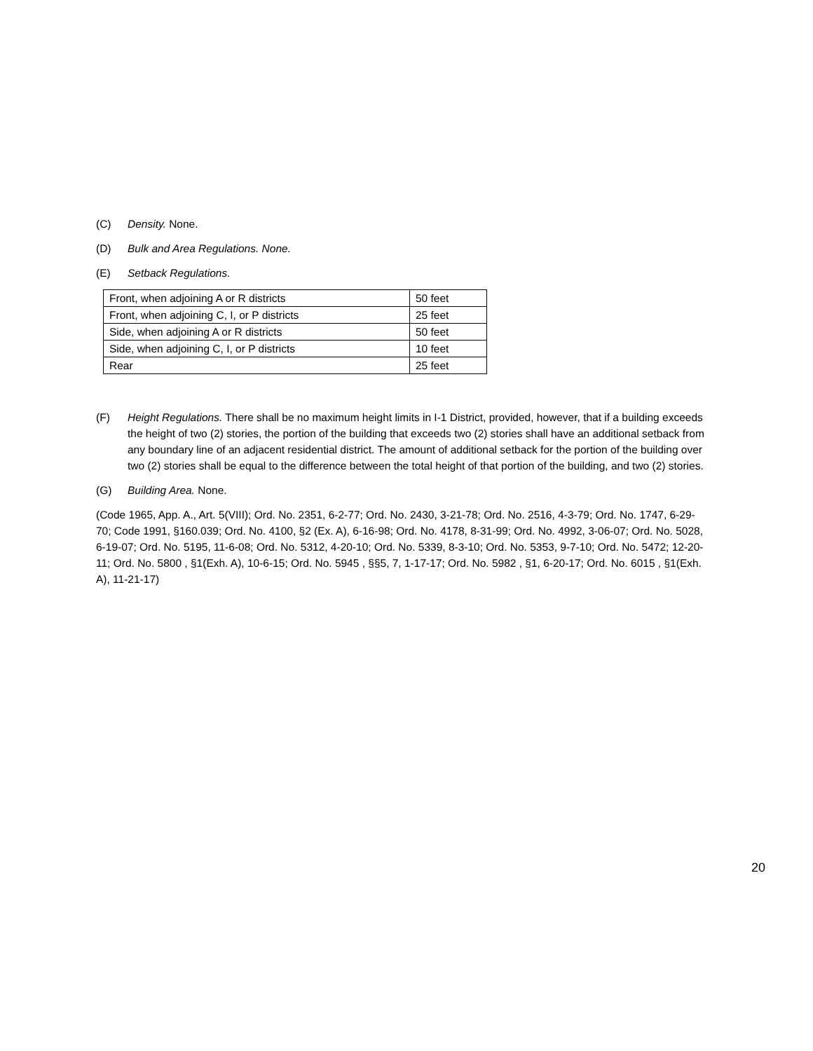(C) Density. None.
(D) Bulk and Area Regulations. None.
(E) Setback Regulations.
| Front, when adjoining A or R districts | 50 feet |
| Front, when adjoining C, I, or P districts | 25 feet |
| Side, when adjoining A or R districts | 50 feet |
| Side, when adjoining C, I, or P districts | 10 feet |
| Rear | 25 feet |
(F) Height Regulations. There shall be no maximum height limits in I-1 District, provided, however, that if a building exceeds the height of two (2) stories, the portion of the building that exceeds two (2) stories shall have an additional setback from any boundary line of an adjacent residential district. The amount of additional setback for the portion of the building over two (2) stories shall be equal to the difference between the total height of that portion of the building, and two (2) stories.
(G) Building Area. None.
(Code 1965, App. A., Art. 5(VIII); Ord. No. 2351, 6-2-77; Ord. No. 2430, 3-21-78; Ord. No. 2516, 4-3-79; Ord. No. 1747, 6-29-70; Code 1991, §160.039; Ord. No. 4100, §2 (Ex. A), 6-16-98; Ord. No. 4178, 8-31-99; Ord. No. 4992, 3-06-07; Ord. No. 5028, 6-19-07; Ord. No. 5195, 11-6-08; Ord. No. 5312, 4-20-10; Ord. No. 5339, 8-3-10; Ord. No. 5353, 9-7-10; Ord. No. 5472; 12-20-11; Ord. No. 5800 , §1(Exh. A), 10-6-15; Ord. No. 5945 , §§5, 7, 1-17-17; Ord. No. 5982 , §1, 6-20-17; Ord. No. 6015 , §1(Exh. A), 11-21-17)
20